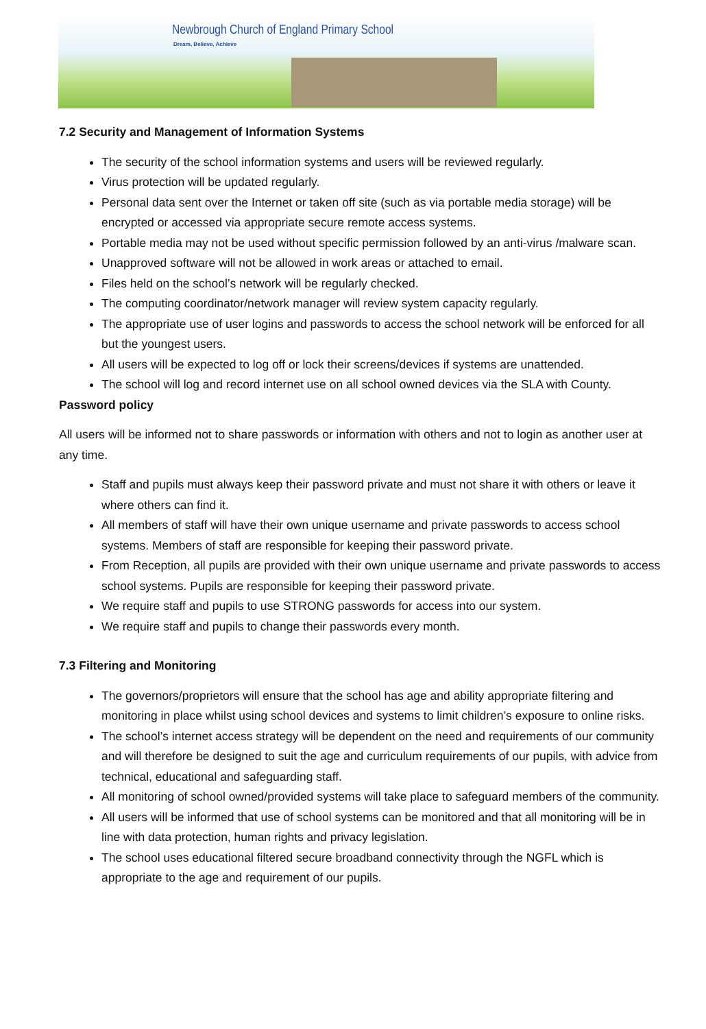Newbrough Church of England Primary School
Dream, Believe, Achieve
7.2 Security and Management of Information Systems
The security of the school information systems and users will be reviewed regularly.
Virus protection will be updated regularly.
Personal data sent over the Internet or taken off site (such as via portable media storage) will be encrypted or accessed via appropriate secure remote access systems.
Portable media may not be used without specific permission followed by an anti-virus /malware scan.
Unapproved software will not be allowed in work areas or attached to email.
Files held on the school’s network will be regularly checked.
The computing coordinator/network manager will review system capacity regularly.
The appropriate use of user logins and passwords to access the school network will be enforced for all but the youngest users.
All users will be expected to log off or lock their screens/devices if systems are unattended.
The school will log and record internet use on all school owned devices via the SLA with County.
Password policy
All users will be informed not to share passwords or information with others and not to login as another user at any time.
Staff and pupils must always keep their password private and must not share it with others or leave it where others can find it.
All members of staff will have their own unique username and private passwords to access school systems. Members of staff are responsible for keeping their password private.
From Reception, all pupils are provided with their own unique username and private passwords to access school systems. Pupils are responsible for keeping their password private.
We require staff and pupils to use STRONG passwords for access into our system.
We require staff and pupils to change their passwords every month.
7.3 Filtering and Monitoring
The governors/proprietors will ensure that the school has age and ability appropriate filtering and monitoring in place whilst using school devices and systems to limit children’s exposure to online risks.
The school’s internet access strategy will be dependent on the need and requirements of our community and will therefore be designed to suit the age and curriculum requirements of our pupils, with advice from technical, educational and safeguarding staff.
All monitoring of school owned/provided systems will take place to safeguard members of the community.
All users will be informed that use of school systems can be monitored and that all monitoring will be in line with data protection, human rights and privacy legislation.
The school uses educational filtered secure broadband connectivity through the NGFL which is appropriate to the age and requirement of our pupils.